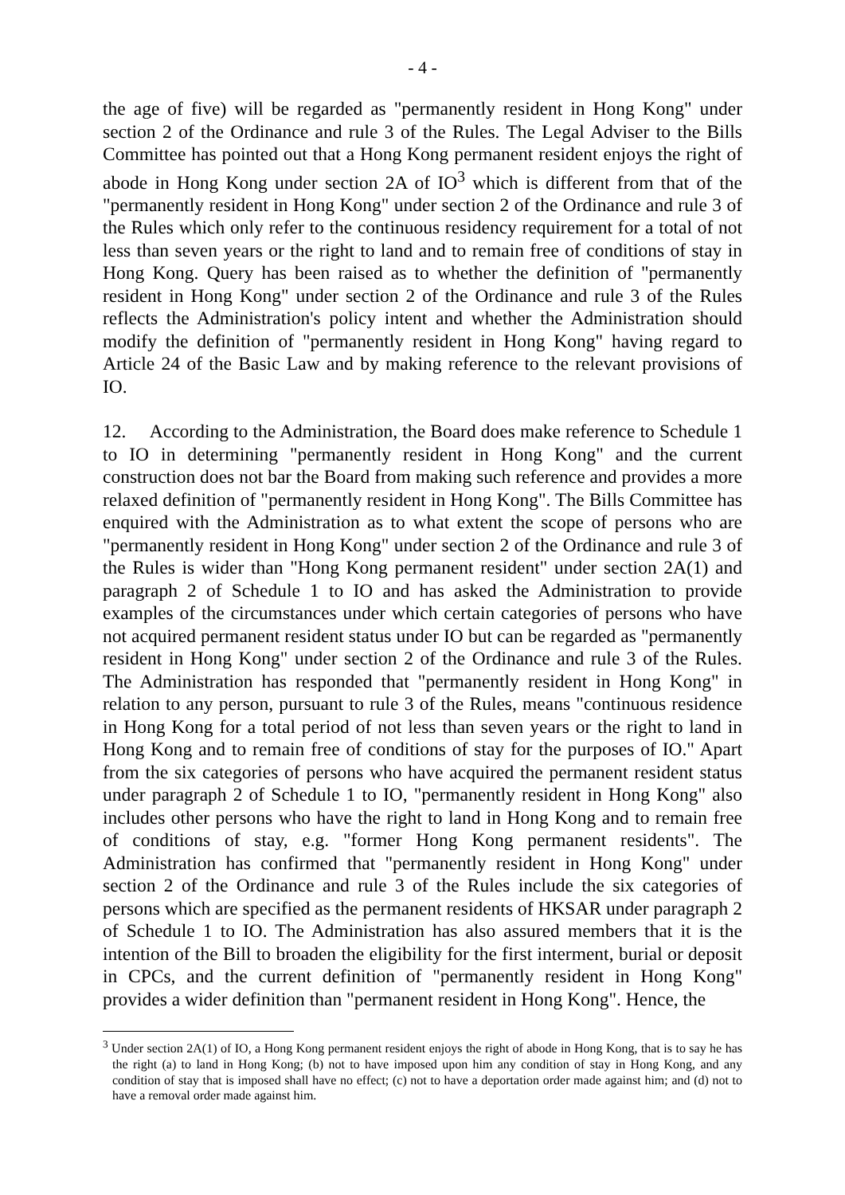- 4 -
the age of five) will be regarded as "permanently resident in Hong Kong" under section 2 of the Ordinance and rule 3 of the Rules. The Legal Adviser to the Bills Committee has pointed out that a Hong Kong permanent resident enjoys the right of abode in Hong Kong under section 2A of IO<sup>3</sup> which is different from that of the "permanently resident in Hong Kong" under section 2 of the Ordinance and rule 3 of the Rules which only refer to the continuous residency requirement for a total of not less than seven years or the right to land and to remain free of conditions of stay in Hong Kong. Query has been raised as to whether the definition of "permanently resident in Hong Kong" under section 2 of the Ordinance and rule 3 of the Rules reflects the Administration's policy intent and whether the Administration should modify the definition of "permanently resident in Hong Kong" having regard to Article 24 of the Basic Law and by making reference to the relevant provisions of IO.
12. According to the Administration, the Board does make reference to Schedule 1 to IO in determining "permanently resident in Hong Kong" and the current construction does not bar the Board from making such reference and provides a more relaxed definition of "permanently resident in Hong Kong". The Bills Committee has enquired with the Administration as to what extent the scope of persons who are "permanently resident in Hong Kong" under section 2 of the Ordinance and rule 3 of the Rules is wider than "Hong Kong permanent resident" under section 2A(1) and paragraph 2 of Schedule 1 to IO and has asked the Administration to provide examples of the circumstances under which certain categories of persons who have not acquired permanent resident status under IO but can be regarded as "permanently resident in Hong Kong" under section 2 of the Ordinance and rule 3 of the Rules. The Administration has responded that "permanently resident in Hong Kong" in relation to any person, pursuant to rule 3 of the Rules, means "continuous residence in Hong Kong for a total period of not less than seven years or the right to land in Hong Kong and to remain free of conditions of stay for the purposes of IO." Apart from the six categories of persons who have acquired the permanent resident status under paragraph 2 of Schedule 1 to IO, "permanently resident in Hong Kong" also includes other persons who have the right to land in Hong Kong and to remain free of conditions of stay, e.g. "former Hong Kong permanent residents". The Administration has confirmed that "permanently resident in Hong Kong" under section 2 of the Ordinance and rule 3 of the Rules include the six categories of persons which are specified as the permanent residents of HKSAR under paragraph 2 of Schedule 1 to IO. The Administration has also assured members that it is the intention of the Bill to broaden the eligibility for the first interment, burial or deposit in CPCs, and the current definition of "permanently resident in Hong Kong" provides a wider definition than "permanent resident in Hong Kong". Hence, the
<sup>3</sup> Under section 2A(1) of IO, a Hong Kong permanent resident enjoys the right of abode in Hong Kong, that is to say he has the right (a) to land in Hong Kong; (b) not to have imposed upon him any condition of stay in Hong Kong, and any condition of stay that is imposed shall have no effect; (c) not to have a deportation order made against him; and (d) not to have a removal order made against him.